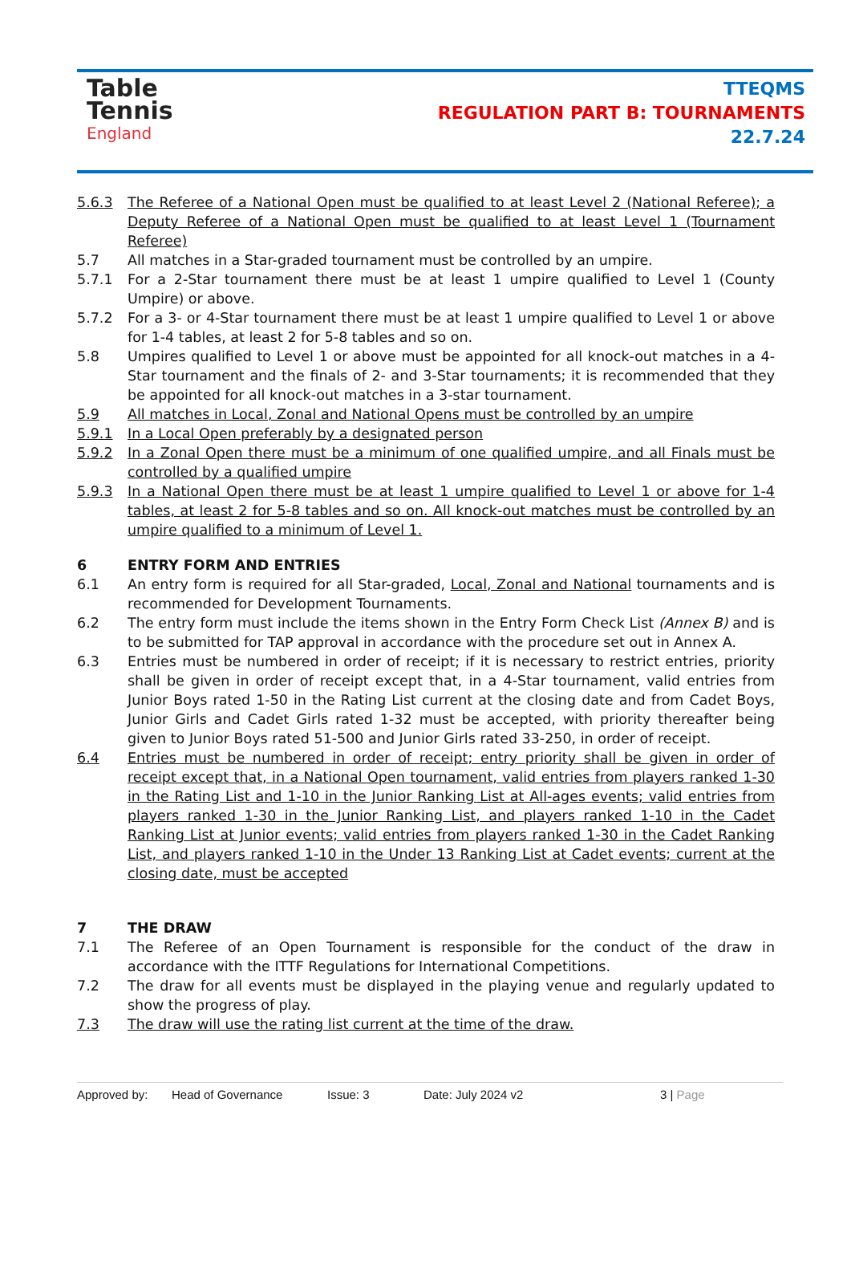Table
Tennis
England
TTEQMS
REGULATION PART B: TOURNAMENTS
22.7.24
5.6.3 The Referee of a National Open must be qualified to at least Level 2 (National Referee); a Deputy Referee of a National Open must be qualified to at least Level 1 (Tournament Referee)
5.7 All matches in a Star-graded tournament must be controlled by an umpire.
5.7.1 For a 2-Star tournament there must be at least 1 umpire qualified to Level 1 (County Umpire) or above.
5.7.2 For a 3- or 4-Star tournament there must be at least 1 umpire qualified to Level 1 or above for 1-4 tables, at least 2 for 5-8 tables and so on.
5.8 Umpires qualified to Level 1 or above must be appointed for all knock-out matches in a 4-Star tournament and the finals of 2- and 3-Star tournaments; it is recommended that they be appointed for all knock-out matches in a 3-star tournament.
5.9 All matches in Local, Zonal and National Opens must be controlled by an umpire
5.9.1 In a Local Open preferably by a designated person
5.9.2 In a Zonal Open there must be a minimum of one qualified umpire, and all Finals must be controlled by a qualified umpire
5.9.3 In a National Open there must be at least 1 umpire qualified to Level 1 or above for 1-4 tables, at least 2 for 5-8 tables and so on. All knock-out matches must be controlled by an umpire qualified to a minimum of Level 1.
6 ENTRY FORM AND ENTRIES
6.1 An entry form is required for all Star-graded, Local, Zonal and National tournaments and is recommended for Development Tournaments.
6.2 The entry form must include the items shown in the Entry Form Check List (Annex B) and is to be submitted for TAP approval in accordance with the procedure set out in Annex A.
6.3 Entries must be numbered in order of receipt; if it is necessary to restrict entries, priority shall be given in order of receipt except that, in a 4-Star tournament, valid entries from Junior Boys rated 1-50 in the Rating List current at the closing date and from Cadet Boys, Junior Girls and Cadet Girls rated 1-32 must be accepted, with priority thereafter being given to Junior Boys rated 51-500 and Junior Girls rated 33-250, in order of receipt.
6.4 Entries must be numbered in order of receipt; entry priority shall be given in order of receipt except that, in a National Open tournament, valid entries from players ranked 1-30 in the Rating List and 1-10 in the Junior Ranking List at All-ages events; valid entries from players ranked 1-30 in the Junior Ranking List, and players ranked 1-10 in the Cadet Ranking List at Junior events; valid entries from players ranked 1-30 in the Cadet Ranking List, and players ranked 1-10 in the Under 13 Ranking List at Cadet events; current at the closing date, must be accepted
7 THE DRAW
7.1 The Referee of an Open Tournament is responsible for the conduct of the draw in accordance with the ITTF Regulations for International Competitions.
7.2 The draw for all events must be displayed in the playing venue and regularly updated to show the progress of play.
7.3 The draw will use the rating list current at the time of the draw.
Approved by: Head of Governance Issue: 3 Date: July 2024 v2 3 | Page